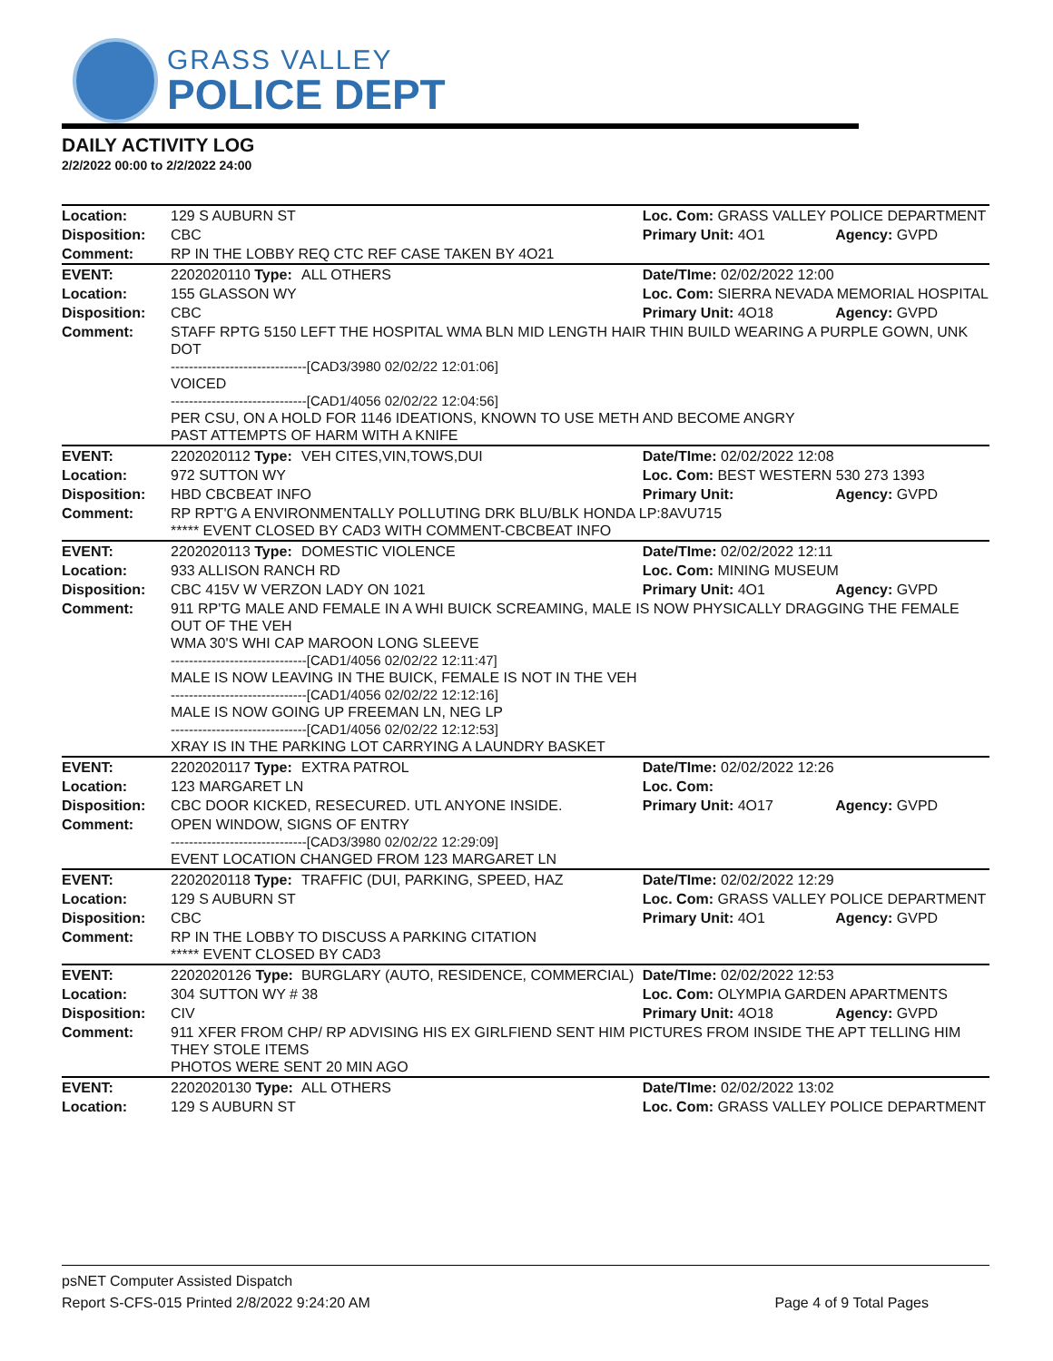GRASS VALLEY
POLICE DEPT
DAILY ACTIVITY LOG
2/2/2022 00:00 to 2/2/2022 24:00
| Location: | 129 S AUBURN ST | | Loc. Com: GRASS VALLEY POLICE DEPARTMENT | |
| Disposition: | CBC | | Primary Unit: 4O1 | Agency: GVPD |
| Comment: | RP IN THE LOBBY REQ CTC REF CASE TAKEN BY 4O21 | | | |
| EVENT: | 2202020110 Type: | ALL OTHERS | Date/TIme: 02/02/2022 12:00 | |
| Location: | 155 GLASSON WY | | Loc. Com: SIERRA NEVADA MEMORIAL HOSPITAL | |
| Disposition: | CBC | | Primary Unit: 4O18 | Agency: GVPD |
| Comment: | STAFF RPTG 5150 LEFT THE HOSPITAL WMA BLN MID LENGTH HAIR THIN BUILD WEARING A PURPLE GOWN, UNK DOT ------------------------------[CAD3/3980 02/02/22 12:01:06] VOICED ------------------------------[CAD1/4056 02/02/22 12:04:56] PER CSU, ON A HOLD FOR 1146 IDEATIONS, KNOWN TO USE METH AND BECOME ANGRY PAST ATTEMPTS OF HARM WITH A KNIFE | | | |
| EVENT: | 2202020112 Type: | VEH CITES,VIN,TOWS,DUI | Date/TIme: 02/02/2022 12:08 | |
| Location: | 972 SUTTON WY | | Loc. Com: BEST WESTERN 530 273 1393 | |
| Disposition: | HBD CBCBEAT INFO | | Primary Unit: | Agency: GVPD |
| Comment: | RP RPT'G A ENVIRONMENTALLY POLLUTING DRK BLU/BLK HONDA LP:8AVU715 ***** EVENT CLOSED BY CAD3 WITH COMMENT-CBCBEAT INFO | | | |
| EVENT: | 2202020113 Type: | DOMESTIC VIOLENCE | Date/TIme: 02/02/2022 12:11 | |
| Location: | 933 ALLISON RANCH RD | | Loc. Com: MINING MUSEUM | |
| Disposition: | CBC 415V W VERZON LADY ON 1021 | | Primary Unit: 4O1 | Agency: GVPD |
| Comment: | 911 RP'TG MALE AND FEMALE IN A WHI BUICK SCREAMING, MALE IS NOW PHYSICALLY DRAGGING THE FEMALE OUT OF THE VEH WMA 30'S WHI CAP MAROON LONG SLEEVE ------------------------------[CAD1/4056 02/02/22 12:11:47] MALE IS NOW LEAVING IN THE BUICK, FEMALE IS NOT IN THE VEH ------------------------------[CAD1/4056 02/02/22 12:12:16] MALE IS NOW GOING UP FREEMAN LN, NEG LP ------------------------------[CAD1/4056 02/02/22 12:12:53] XRAY IS IN THE PARKING LOT CARRYING A LAUNDRY BASKET | | | |
| EVENT: | 2202020117 Type: | EXTRA PATROL | Date/TIme: 02/02/2022 12:26 | |
| Location: | 123 MARGARET LN | | Loc. Com: | |
| Disposition: | CBC DOOR KICKED, RESECURED. UTL ANYONE INSIDE. | | Primary Unit: 4O17 | Agency: GVPD |
| Comment: | OPEN WINDOW, SIGNS OF ENTRY ------------------------------[CAD3/3980 02/02/22 12:29:09] EVENT LOCATION CHANGED FROM 123 MARGARET LN | | | |
| EVENT: | 2202020118 Type: | TRAFFIC (DUI, PARKING, SPEED, HAZ | Date/TIme: 02/02/2022 12:29 | |
| Location: | 129 S AUBURN ST | | Loc. Com: GRASS VALLEY POLICE DEPARTMENT | |
| Disposition: | CBC | | Primary Unit: 4O1 | Agency: GVPD |
| Comment: | RP IN THE LOBBY TO DISCUSS A PARKING CITATION ***** EVENT CLOSED BY CAD3 | | | |
| EVENT: | 2202020126 Type: | BURGLARY (AUTO, RESIDENCE, COMMERCIAL) | Date/TIme: 02/02/2022 12:53 | |
| Location: | 304 SUTTON WY # 38 | | Loc. Com: OLYMPIA GARDEN APARTMENTS | |
| Disposition: | CIV | | Primary Unit: 4O18 | Agency: GVPD |
| Comment: | 911 XFER FROM CHP/ RP ADVISING HIS EX GIRLFIEND SENT HIM PICTURES FROM INSIDE THE APT TELLING HIM THEY STOLE ITEMS PHOTOS WERE SENT 20 MIN AGO | | | |
| EVENT: | 2202020130 Type: | ALL OTHERS | Date/TIme: 02/02/2022 13:02 | |
| Location: | 129 S AUBURN ST | | Loc. Com: GRASS VALLEY POLICE DEPARTMENT | |
psNET Computer Assisted Dispatch
Report S-CFS-015 Printed 2/8/2022 9:24:20 AM Page 4 of 9 Total Pages